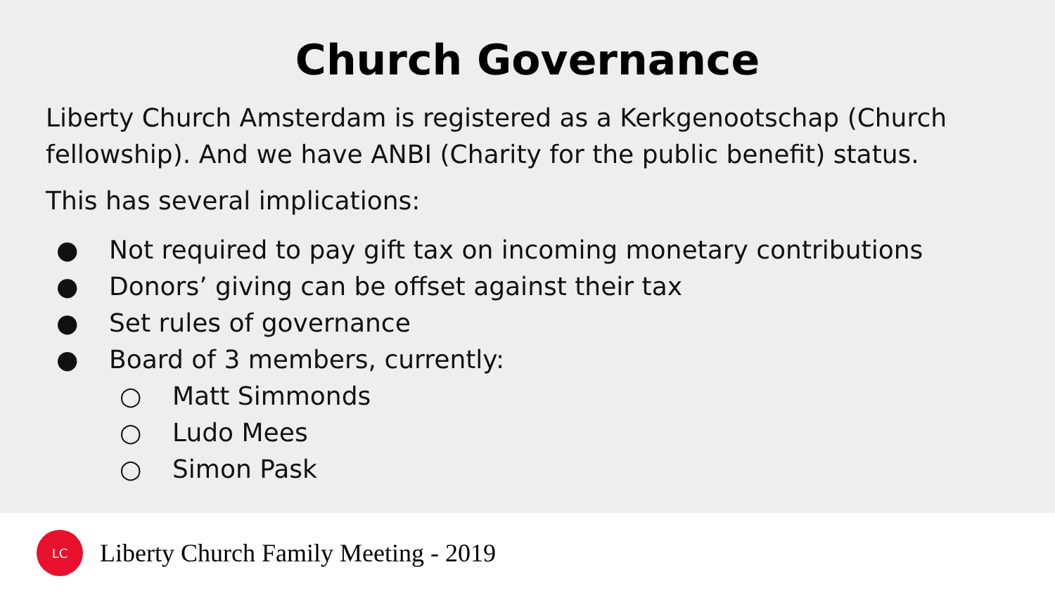Church Governance
Liberty Church Amsterdam is registered as a Kerkgenootschap (Church fellowship). And we have ANBI (Charity for the public benefit) status.
This has several implications:
● Not required to pay gift tax on incoming monetary contributions
● Donors’ giving can be offset against their tax
● Set rules of governance
● Board of 3 members, currently:
○ Matt Simmonds
○ Ludo Mees
○ Simon Pask
LC
Liberty Church Family Meeting - 2019